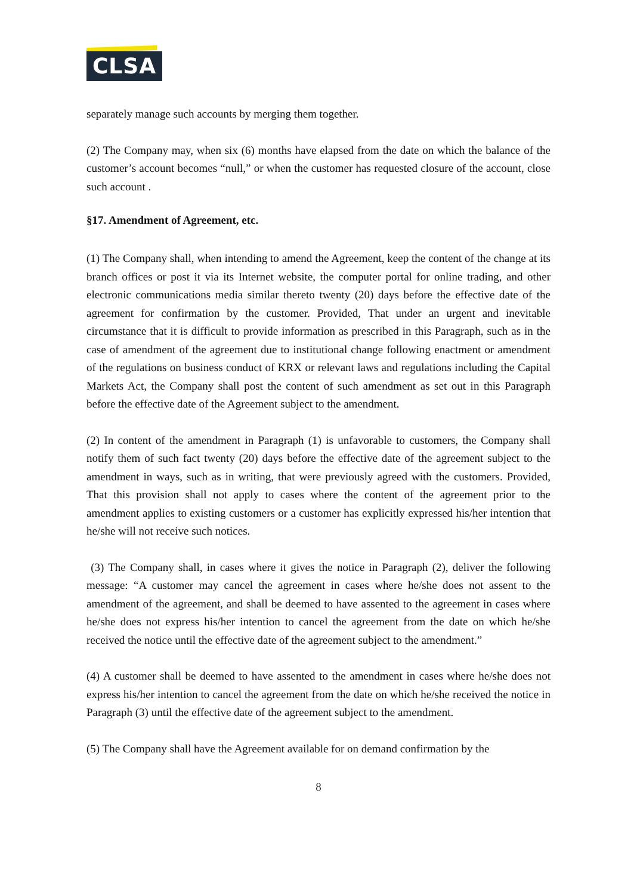CLSA
separately manage such accounts by merging them together.
(2) The Company may, when six (6) months have elapsed from the date on which the balance of the customer’s account becomes “null,” or when the customer has requested closure of the account, close such account .
§17. Amendment of Agreement, etc.
(1) The Company shall, when intending to amend the Agreement, keep the content of the change at its branch offices or post it via its Internet website, the computer portal for online trading, and other electronic communications media similar thereto twenty (20) days before the effective date of the agreement for confirmation by the customer. Provided, That under an urgent and inevitable circumstance that it is difficult to provide information as prescribed in this Paragraph, such as in the case of amendment of the agreement due to institutional change following enactment or amendment of the regulations on business conduct of KRX or relevant laws and regulations including the Capital Markets Act, the Company shall post the content of such amendment as set out in this Paragraph before the effective date of the Agreement subject to the amendment.
(2) In content of the amendment in Paragraph (1) is unfavorable to customers, the Company shall notify them of such fact twenty (20) days before the effective date of the agreement subject to the amendment in ways, such as in writing, that were previously agreed with the customers. Provided, That this provision shall not apply to cases where the content of the agreement prior to the amendment applies to existing customers or a customer has explicitly expressed his/her intention that he/she will not receive such notices.
(3) The Company shall, in cases where it gives the notice in Paragraph (2), deliver the following message: “A customer may cancel the agreement in cases where he/she does not assent to the amendment of the agreement, and shall be deemed to have assented to the agreement in cases where he/she does not express his/her intention to cancel the agreement from the date on which he/she received the notice until the effective date of the agreement subject to the amendment.”
(4) A customer shall be deemed to have assented to the amendment in cases where he/she does not express his/her intention to cancel the agreement from the date on which he/she received the notice in Paragraph (3) until the effective date of the agreement subject to the amendment.
(5) The Company shall have the Agreement available for on demand confirmation by the
8